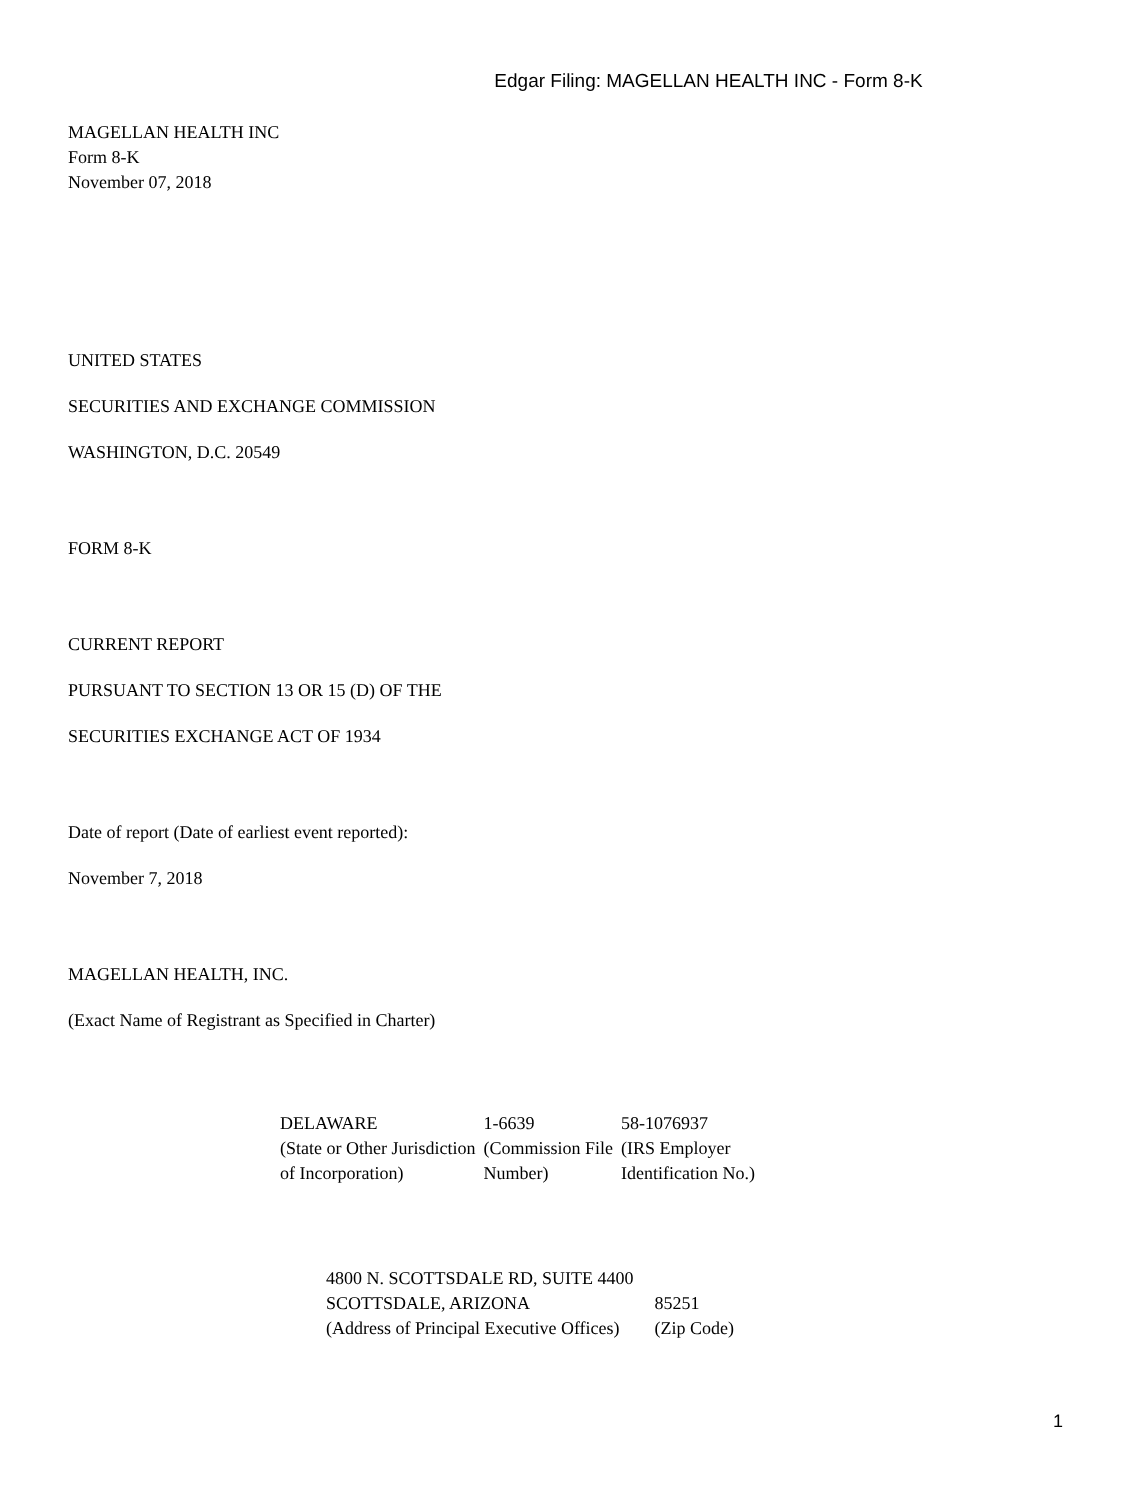Edgar Filing: MAGELLAN HEALTH INC - Form 8-K
MAGELLAN HEALTH INC
Form 8-K
November 07, 2018
UNITED STATES
SECURITIES AND EXCHANGE COMMISSION
WASHINGTON, D.C. 20549
FORM 8-K
CURRENT REPORT
PURSUANT TO SECTION 13 OR 15 (D) OF THE
SECURITIES EXCHANGE ACT OF 1934
Date of report (Date of earliest event reported):
November 7, 2018
MAGELLAN HEALTH, INC.
(Exact Name of Registrant as Specified in Charter)
| DELAWARE | 1-6639 | 58-1076937 |
| (State or Other Jurisdiction of Incorporation) | (Commission File Number) | (IRS Employer Identification No.) |
| 4800 N. SCOTTSDALE RD, SUITE 4400 | |
| SCOTTSDALE, ARIZONA | 85251 |
| (Address of Principal Executive Offices) | (Zip Code) |
1